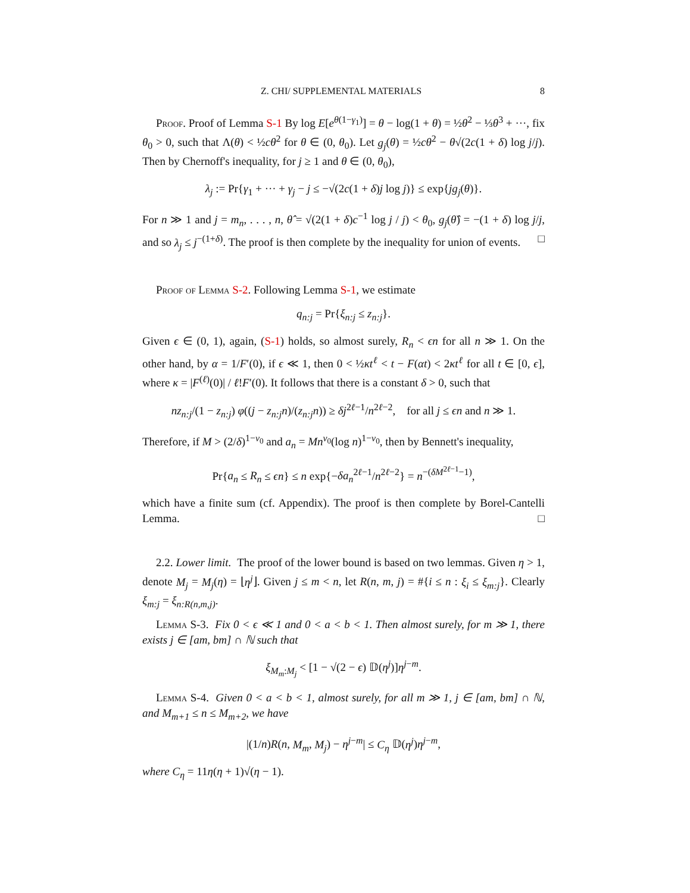Z. CHI/ SUPPLEMENTAL MATERIALS 8
Proof. Proof of Lemma S-1 By log E[e<sup>θ(1−γ<sub>1</sub>)</sup>] = θ − log(1 + θ) = ½θ<sup>2</sup> − ⅓θ<sup>3</sup> + ···, fix θ<sub>0</sub> > 0, such that Λ(θ) < ½cθ<sup>2</sup> for θ ∈ (0, θ<sub>0</sub>). Let g<sub>j</sub>(θ) = ½cθ<sup>2</sup> − θ√(2c(1 + δ) log j/j). Then by Chernoff's inequality, for j ≥ 1 and θ ∈ (0, θ<sub>0</sub>),
λ<sub>j</sub> := Pr{γ<sub>1</sub> + ··· + γ<sub>j</sub> − j ≤ −√(2c(1 + δ)j log j)} ≤ exp{jg<sub>j</sub>(θ)}.
For n ≫ 1 and j = m<sub>n</sub>, . . . , n, θ̂ = √(2(1 + δ)c<sup>−1</sup> log j / j) < θ<sub>0</sub>, g<sub>j</sub>(θ̂) = −(1 + δ) log j/j, and so λ<sub>j</sub> ≤ j<sup>−(1+δ)</sup>. The proof is then complete by the inequality for union of events. □
Proof of Lemma S-2. Following Lemma S-1, we estimate
q<sub>n:j</sub> = Pr{ξ<sub>n:j</sub> ≤ z<sub>n:j</sub>}.
Given ϵ ∈ (0, 1), again, (S-1) holds, so almost surely, R<sub>n</sub> < ϵn for all n ≫ 1. On the other hand, by α = 1/F′(0), if ϵ ≪ 1, then 0 < ½κt<sup>ℓ</sup> < t − F(αt) < 2κt<sup>ℓ</sup> for all t ∈ [0, ϵ], where κ = |F<sup>(ℓ)</sup>(0)| / ℓ!F′(0). It follows that there is a constant δ > 0, such that
nz<sub>n:j</sub>/(1 − z<sub>n:j</sub>) φ((j − z<sub>n:j</sub>n)/(z<sub>n:j</sub>n)) ≥ δj<sup>2ℓ−1</sup>/n<sup>2ℓ−2</sup>, for all j ≤ ϵn and n ≫ 1.
Therefore, if M > (2/δ)<sup>1−ν<sub>0</sub></sup> and a<sub>n</sub> = Mn<sup>ν<sub>0</sub></sup>(log n)<sup>1−ν<sub>0</sub></sup>, then by Bennett's inequality,
Pr{a<sub>n</sub> ≤ R<sub>n</sub> ≤ ϵn} ≤ n exp{−δa<sub>n</sub><sup>2ℓ−1</sup>/n<sup>2ℓ−2</sup>} = n<sup>−(δM<sup>2ℓ−1</sup>−1)</sup>,
which have a finite sum (cf. Appendix). The proof is then complete by Borel-Cantelli Lemma. □
2.2. Lower limit. The proof of the lower bound is based on two lemmas. Given η > 1, denote M<sub>j</sub> = M<sub>j</sub>(η) = ⌊η<sup>j</sup>⌋. Given j ≤ m < n, let R(n, m, j) = #{i ≤ n : ξ<sub>i</sub> ≤ ξ<sub>m:j</sub>}. Clearly ξ<sub>m:j</sub> = ξ<sub>n:R(n,m,j)</sub>.
Lemma S-3. Fix 0 < ϵ ≪ 1 and 0 < a < b < 1. Then almost surely, for m ≫ 1, there exists j ∈ [am, bm] ∩ ℕ such that
ξ<sub>M<sub>m</sub>:M<sub>j</sub></sub> < [1 − √(2 − ϵ) 𝔻(η<sup>j</sup>)]η<sup>j−m</sup>.
Lemma S-4. Given 0 < a < b < 1, almost surely, for all m ≫ 1, j ∈ [am, bm] ∩ ℕ, and M<sub>m+1</sub> ≤ n ≤ M<sub>m+2</sub>, we have
|(1/n)R(n, M<sub>m</sub>, M<sub>j</sub>) − η<sup>j−m</sup>| ≤ C<sub>η</sub> 𝔻(η<sup>j</sup>)η<sup>j−m</sup>,
where C<sub>η</sub> = 11η(η + 1)√(η − 1).